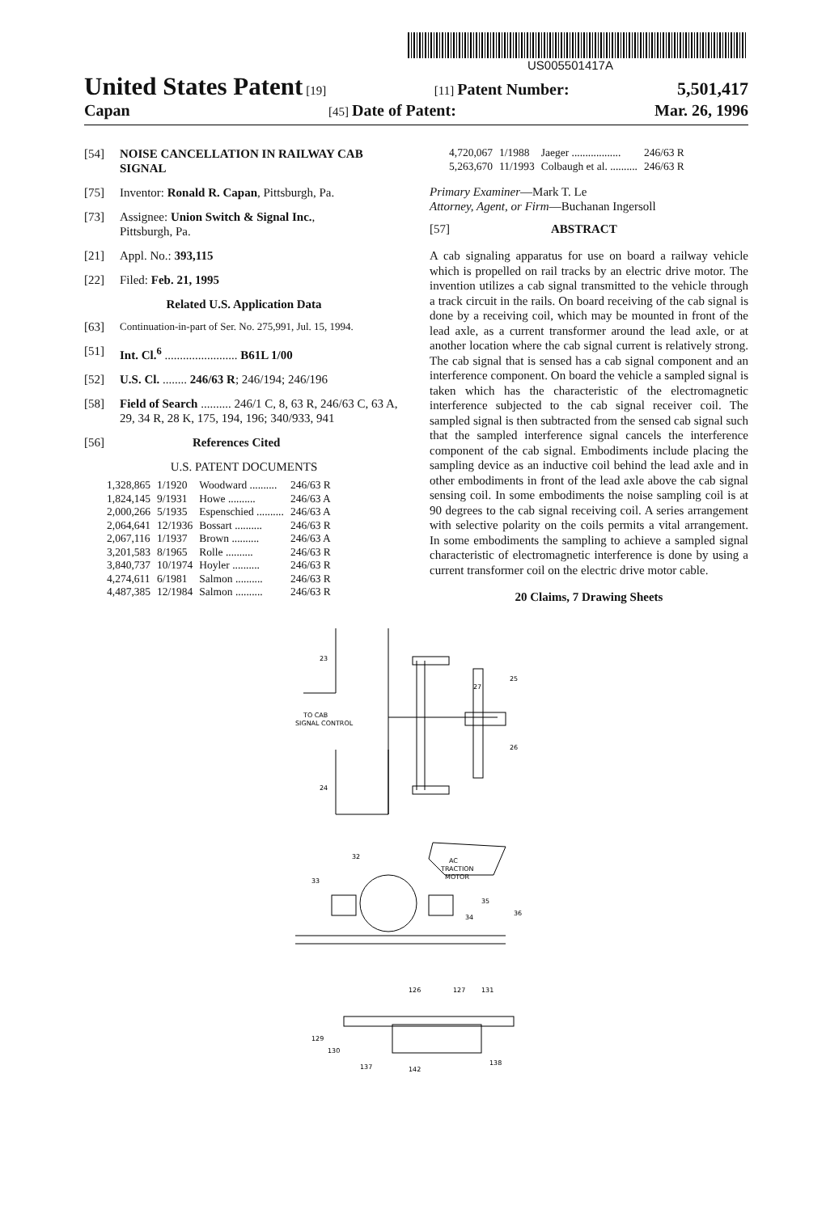US005501417A
United States Patent [19] [11] Patent Number: 5,501,417
Capan [45] Date of Patent: Mar. 26, 1996
[54] NOISE CANCELLATION IN RAILWAY CAB SIGNAL
[75] Inventor: Ronald R. Capan, Pittsburgh, Pa.
[73] Assignee: Union Switch & Signal Inc.,
Pittsburgh, Pa.
[21] Appl. No.: 393,115
[22] Filed: Feb. 21, 1995
Related U.S. Application Data
[63] Continuation-in-part of Ser. No. 275,991, Jul. 15, 1994.
[51] Int. Cl.<sup>6</sup> ........................ B61L 1/00
[52] U.S. Cl. ........ 246/63 R; 246/194; 246/196
[58] Field of Search .......... 246/1 C, 8, 63 R, 246/63 C, 63 A, 29, 34 R, 28 K, 175, 194, 196; 340/933, 941
[56] References Cited
U.S. PATENT DOCUMENTS
| 1,328,865 | 1/1920 | Woodward .......... | 246/63 R |
| 1,824,145 | 9/1931 | Howe .......... | 246/63 A |
| 2,000,266 | 5/1935 | Espenschied .......... | 246/63 A |
| 2,064,641 | 12/1936 | Bossart .......... | 246/63 R |
| 2,067,116 | 1/1937 | Brown .......... | 246/63 A |
| 3,201,583 | 8/1965 | Rolle .......... | 246/63 R |
| 3,840,737 | 10/1974 | Hoyler .......... | 246/63 R |
| 4,274,611 | 6/1981 | Salmon .......... | 246/63 R |
| 4,487,385 | 12/1984 | Salmon .......... | 246/63 R |
| 4,720,067 | 1/1988 | Jaeger .................. | 246/63 R |
| 5,263,670 | 11/1993 | Colbaugh et al. .......... | 246/63 R |
Primary Examiner—Mark T. Le
Attorney, Agent, or Firm—Buchanan Ingersoll
[57] ABSTRACT
A cab signaling apparatus for use on board a railway vehicle which is propelled on rail tracks by an electric drive motor. The invention utilizes a cab signal transmitted to the vehicle through a track circuit in the rails. On board receiving of the cab signal is done by a receiving coil, which may be mounted in front of the lead axle, as a current transformer around the lead axle, or at another location where the cab signal current is relatively strong. The cab signal that is sensed has a cab signal component and an interference component. On board the vehicle a sampled signal is taken which has the characteristic of the electromagnetic interference subjected to the cab signal receiver coil. The sampled signal is then subtracted from the sensed cab signal such that the sampled interference signal cancels the interference component of the cab signal. Embodiments include placing the sampling device as an inductive coil behind the lead axle and in other embodiments in front of the lead axle above the cab signal sensing coil. In some embodiments the noise sampling coil is at 90 degrees to the cab signal receiving coil. A series arrangement with selective polarity on the coils permits a vital arrangement. In some embodiments the sampling to achieve a sampled signal characteristic of electromagnetic interference is done by using a current transformer coil on the electric drive motor cable.
20 Claims, 7 Drawing Sheets
23
24
27
25
26
TO CAB
SIGNAL CONTROL
AC
TRACTION
MOTOR
32
33
35
34
36
126
127
131
129
130
137
142
138